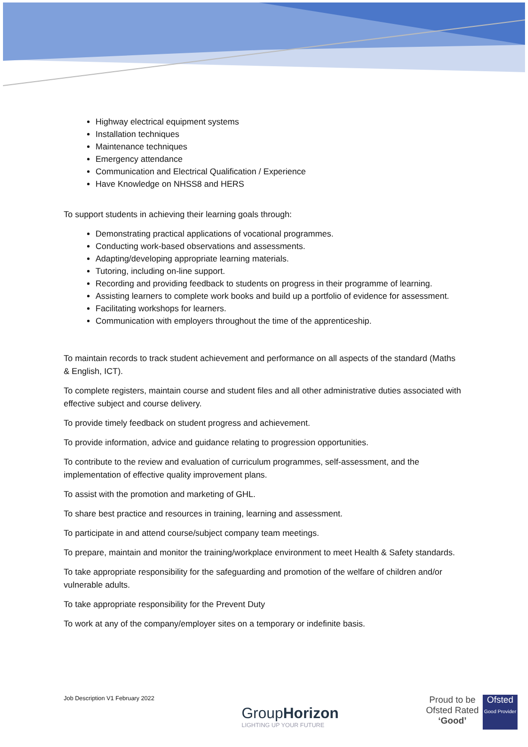Highway electrical equipment systems
Installation techniques
Maintenance techniques
Emergency attendance
Communication and Electrical Qualification / Experience
Have Knowledge on NHSS8 and HERS
To support students in achieving their learning goals through:
Demonstrating practical applications of vocational programmes.
Conducting work-based observations and assessments.
Adapting/developing appropriate learning materials.
Tutoring, including on-line support.
Recording and providing feedback to students on progress in their programme of learning.
Assisting learners to complete work books and build up a portfolio of evidence for assessment.
Facilitating workshops for learners.
Communication with employers throughout the time of the apprenticeship.
To maintain records to track student achievement and performance on all aspects of the standard (Maths & English, ICT).
To complete registers, maintain course and student files and all other administrative duties associated with effective subject and course delivery.
To provide timely feedback on student progress and achievement.
To provide information, advice and guidance relating to progression opportunities.
To contribute to the review and evaluation of curriculum programmes, self-assessment, and the implementation of effective quality improvement plans.
To assist with the promotion and marketing of GHL.
To share best practice and resources in training, learning and assessment.
To participate in and attend course/subject company team meetings.
To prepare, maintain and monitor the training/workplace environment to meet Health & Safety standards.
To take appropriate responsibility for the safeguarding and promotion of the welfare of children and/or vulnerable adults.
To take appropriate responsibility for the Prevent Duty
To work at any of the company/employer sites on a temporary or indefinite basis.
Job Description V1 February 2022
GroupHorizon
LIGHTING UP YOUR FUTURE
Proud to be
Ofsted Rated
‘Good’
Ofsted
Good Provider